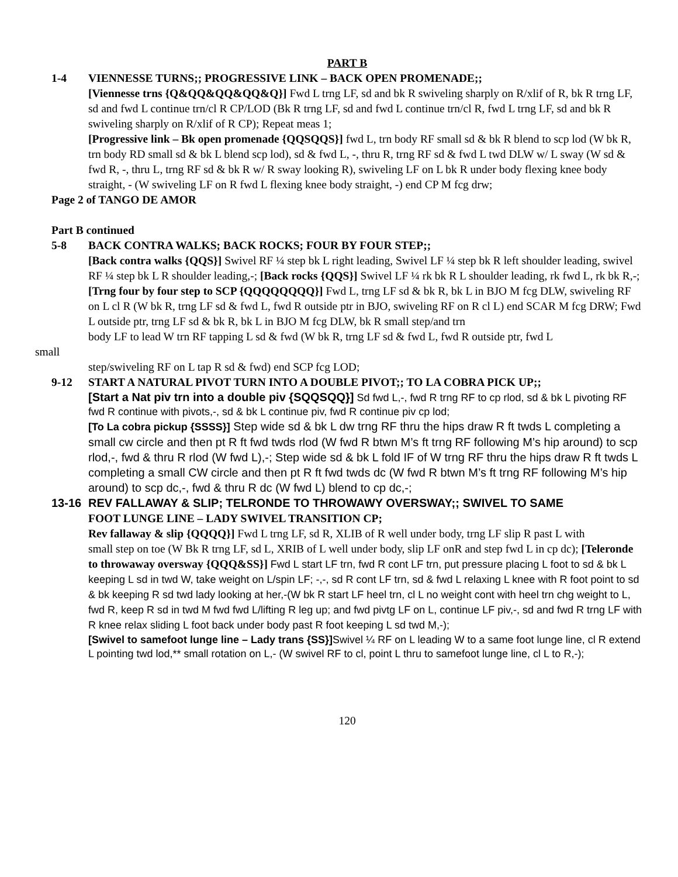PART B
1-4 VIENNESSE TURNS;; PROGRESSIVE LINK – BACK OPEN PROMENADE;;
[Viennesse trns {Q&QQ&QQ&QQ&Q}] Fwd L trng LF, sd and bk R swiveling sharply on R/xlif of R, bk R trng LF, sd and fwd L continue trn/cl R CP/LOD (Bk R trng LF, sd and fwd L continue trn/cl R, fwd L trng LF, sd and bk R swiveling sharply on R/xlif of R CP); Repeat meas 1;
[Progressive link – Bk open promenade {QQSQQS}] fwd L, trn body RF small sd & bk R blend to scp lod (W bk R, trn body RD small sd & bk L blend scp lod), sd & fwd L, -, thru R, trng RF sd & fwd L twd DLW w/ L sway (W sd & fwd R, -, thru L, trng RF sd & bk R w/ R sway looking R), swiveling LF on L bk R under body flexing knee body straight, - (W swiveling LF on R fwd L flexing knee body straight, -) end CP M fcg drw;
Page 2 of TANGO DE AMOR
Part B continued
5-8 BACK CONTRA WALKS; BACK ROCKS; FOUR BY FOUR STEP;;
[Back contra walks {QQS}] Swivel RF ¼ step bk L right leading, Swivel LF ¼ step bk R left shoulder leading, swivel RF ¼ step bk L R shoulder leading,-; [Back rocks {QQS}] Swivel LF ¼ rk bk R L shoulder leading, rk fwd L, rk bk R,-;
[Trng four by four step to SCP {QQQQQQQQ}] Fwd L, trng LF sd & bk R, bk L in BJO M fcg DLW, swiveling RF on L cl R (W bk R, trng LF sd & fwd L, fwd R outside ptr in BJO, swiveling RF on R cl L) end SCAR M fcg DRW; Fwd L outside ptr, trng LF sd & bk R, bk L in BJO M fcg DLW, bk R small step/and trn
body LF to lead W trn RF tapping L sd & fwd (W bk R, trng LF sd & fwd L, fwd R outside ptr, fwd L
small
step/swiveling RF on L tap R sd & fwd) end SCP fcg LOD;
9-12 START A NATURAL PIVOT TURN INTO A DOUBLE PIVOT;; TO LA COBRA PICK UP;;
[Start a Nat piv trn into a double piv {SQQSQQ}] Sd fwd L,-, fwd R trng RF to cp rlod, sd & bk L pivoting RF fwd R continue with pivots,-, sd & bk L continue piv, fwd R continue piv cp lod;
[To La cobra pickup {SSSS}] Step wide sd & bk L dw trng RF thru the hips draw R ft twds L completing a small cw circle and then pt R ft fwd twds rlod (W fwd R btwn M’s ft trng RF following M’s hip around) to scp rlod,-, fwd & thru R rlod (W fwd L),-; Step wide sd & bk L fold IF of W trng RF thru the hips draw R ft twds L completing a small CW circle and then pt R ft fwd twds dc (W fwd R btwn M’s ft trng RF following M’s hip around) to scp dc,-, fwd & thru R dc (W fwd L) blend to cp dc,-;
13-16 REV FALLAWAY & SLIP; TELRONDE TO THROWAWY OVERSWAY;; SWIVEL TO SAME
FOOT LUNGE LINE – LADY SWIVEL TRANSITION CP;
Rev fallaway & slip {QQQQ}] Fwd L trng LF, sd R, XLIB of R well under body, trng LF slip R past L with
small step on toe (W Bk R trng LF, sd L, XRIB of L well under body, slip LF onR and step fwd L in cp dc); [Teleronde to throwaway oversway {QQQ&SS}] Fwd L start LF trn, fwd R cont LF trn, put pressure placing L foot to sd & bk L keeping L sd in twd W, take weight on L/spin LF; -,-, sd R cont LF trn, sd & fwd L relaxing L knee with R foot point to sd & bk keeping R sd twd lady looking at her,-(W bk R start LF heel trn, cl L no weight cont with heel trn chg weight to L, fwd R, keep R sd in twd M fwd fwd L/lifting R leg up; and fwd pivtg LF on L, continue LF piv,-, sd and fwd R trng LF with R knee relax sliding L foot back under body past R foot keeping L sd twd M,-);
[Swivel to samefoot lunge line – Lady trans {SS}] Swivel ¼ RF on L leading W to a same foot lunge line, cl R extend L pointing twd lod,** small rotation on L,- (W swivel RF to cl, point L thru to samefoot lunge line, cl L to R,-);
120